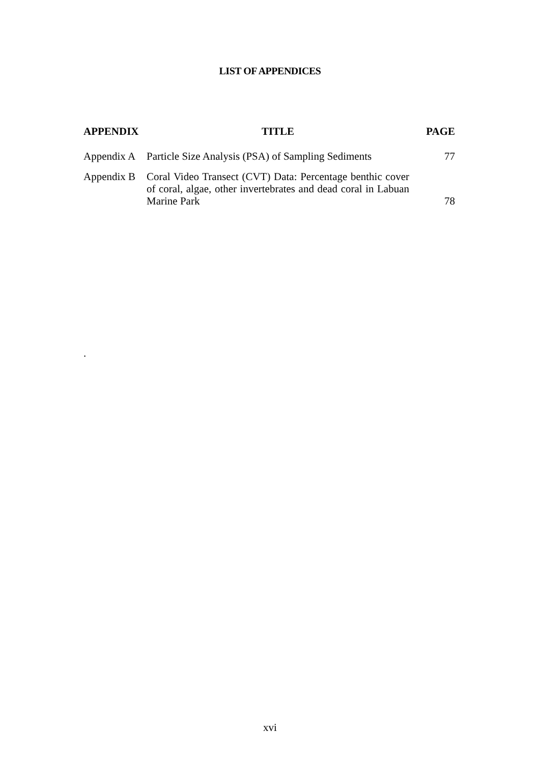LIST OF APPENDICES
| APPENDIX | TITLE | PAGE |
| --- | --- | --- |
| Appendix A | Particle Size Analysis (PSA) of Sampling Sediments | 77 |
| Appendix B | Coral Video Transect (CVT) Data: Percentage benthic cover of coral, algae, other invertebrates and dead coral in Labuan Marine Park | 78 |
.
xvi